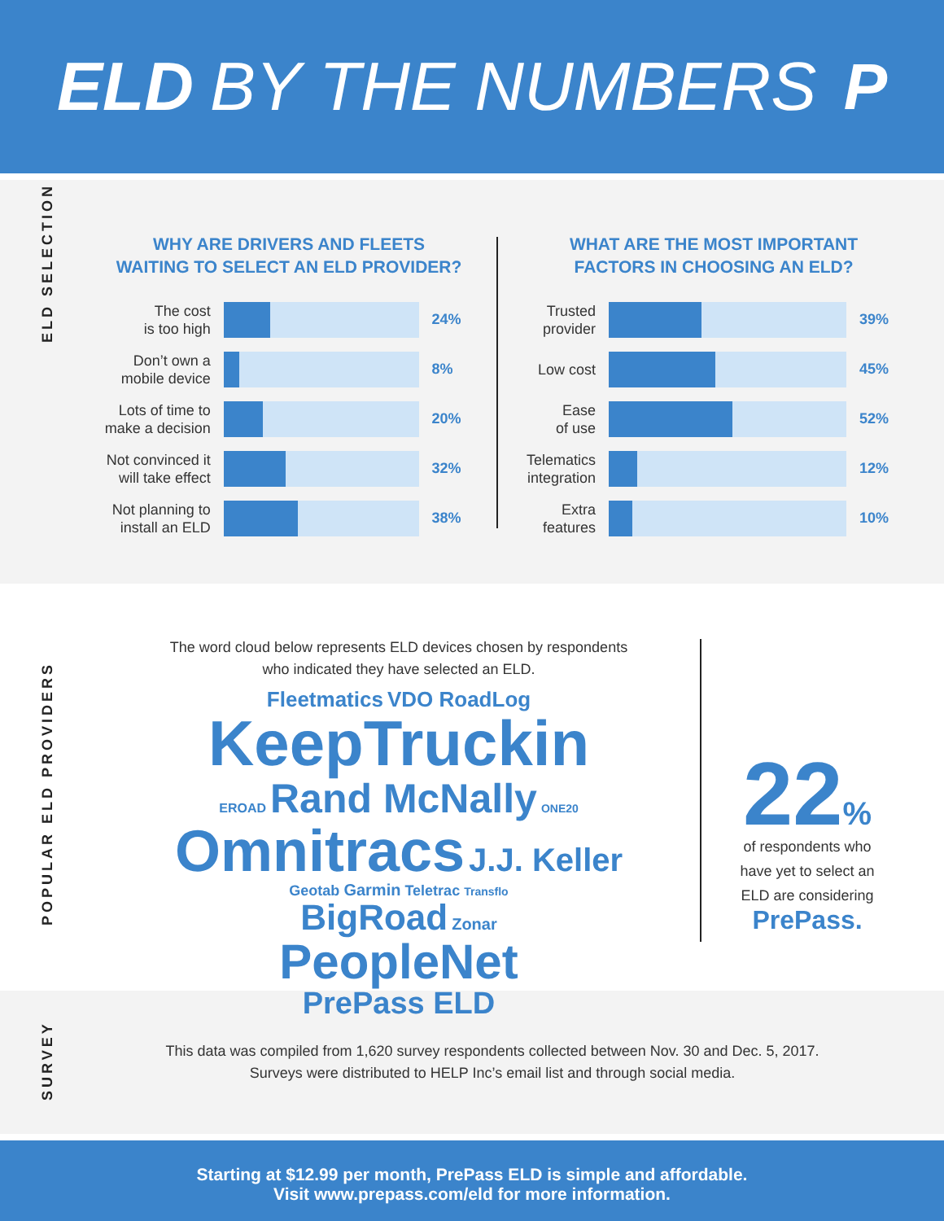ELD BY THE NUMBERS P
ELD SELECTION
WHY ARE DRIVERS AND FLEETS
WAITING TO SELECT AN ELD PROVIDER?
The cost
is too high
24%
Don’t own a
mobile device
8%
Lots of time to
make a decision
20%
Not convinced it
will take effect
32%
Not planning to
install an ELD
38%
WHAT ARE THE MOST IMPORTANT
FACTORS IN CHOOSING AN ELD?
Trusted
provider
39%
Low cost
45%
Ease
of use
52%
Telematics
integration
12%
Extra
features
10%
POPULAR ELD PROVIDERS
The word cloud below represents ELD devices chosen by respondents
who indicated they have selected an ELD.
Fleetmatics VDO RoadLog
KeepTruckin
EROAD Rand McNally ONE20
Omnitracs J.J. Keller
Geotab Garmin Teletrac Transflo
BigRoad Zonar
PeopleNet
PrePass ELD
22%
of respondents who
have yet to select an
ELD are considering
PrePass.
SURVEY
This data was compiled from 1,620 survey respondents collected between Nov. 30 and Dec. 5, 2017.
Surveys were distributed to HELP Inc’s email list and through social media.
Starting at $12.99 per month, PrePass ELD is simple and affordable.
Visit www.prepass.com/eld for more information.